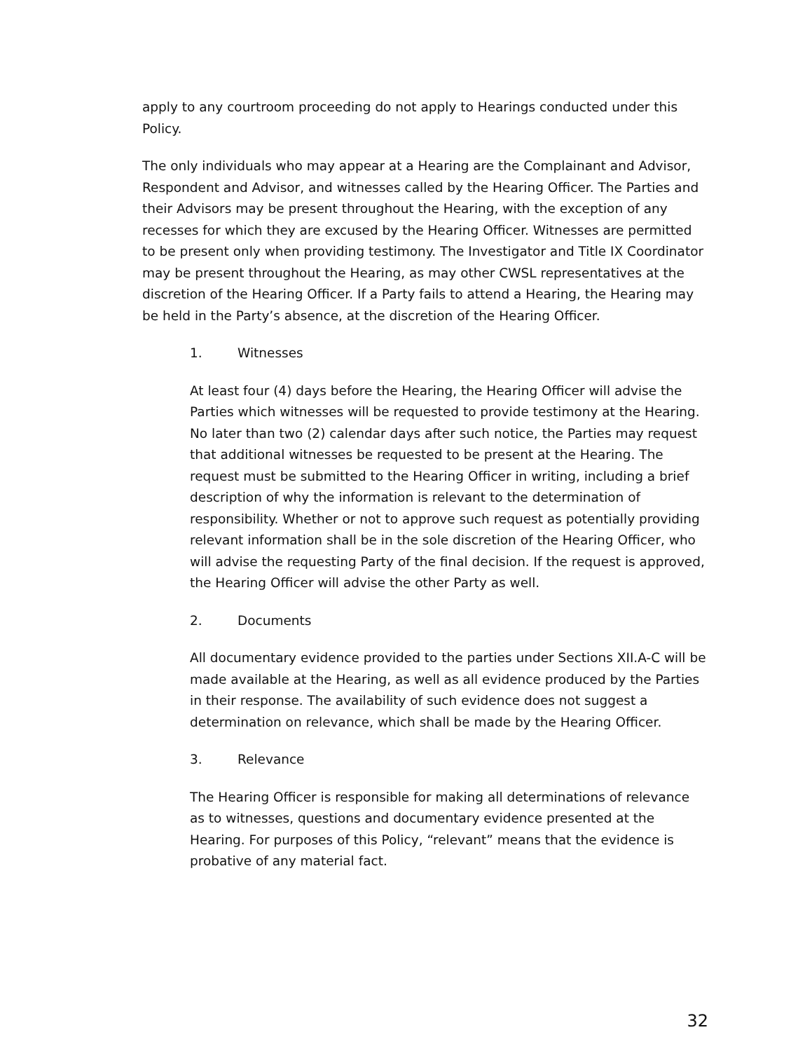apply to any courtroom proceeding do not apply to Hearings conducted under this Policy.
The only individuals who may appear at a Hearing are the Complainant and Advisor, Respondent and Advisor, and witnesses called by the Hearing Officer. The Parties and their Advisors may be present throughout the Hearing, with the exception of any recesses for which they are excused by the Hearing Officer. Witnesses are permitted to be present only when providing testimony. The Investigator and Title IX Coordinator may be present throughout the Hearing, as may other CWSL representatives at the discretion of the Hearing Officer. If a Party fails to attend a Hearing, the Hearing may be held in the Party’s absence, at the discretion of the Hearing Officer.
1. Witnesses
At least four (4) days before the Hearing, the Hearing Officer will advise the Parties which witnesses will be requested to provide testimony at the Hearing. No later than two (2) calendar days after such notice, the Parties may request that additional witnesses be requested to be present at the Hearing. The request must be submitted to the Hearing Officer in writing, including a brief description of why the information is relevant to the determination of responsibility. Whether or not to approve such request as potentially providing relevant information shall be in the sole discretion of the Hearing Officer, who will advise the requesting Party of the final decision. If the request is approved, the Hearing Officer will advise the other Party as well.
2. Documents
All documentary evidence provided to the parties under Sections XII.A-C will be made available at the Hearing, as well as all evidence produced by the Parties in their response. The availability of such evidence does not suggest a determination on relevance, which shall be made by the Hearing Officer.
3. Relevance
The Hearing Officer is responsible for making all determinations of relevance as to witnesses, questions and documentary evidence presented at the Hearing. For purposes of this Policy, “relevant” means that the evidence is probative of any material fact.
32